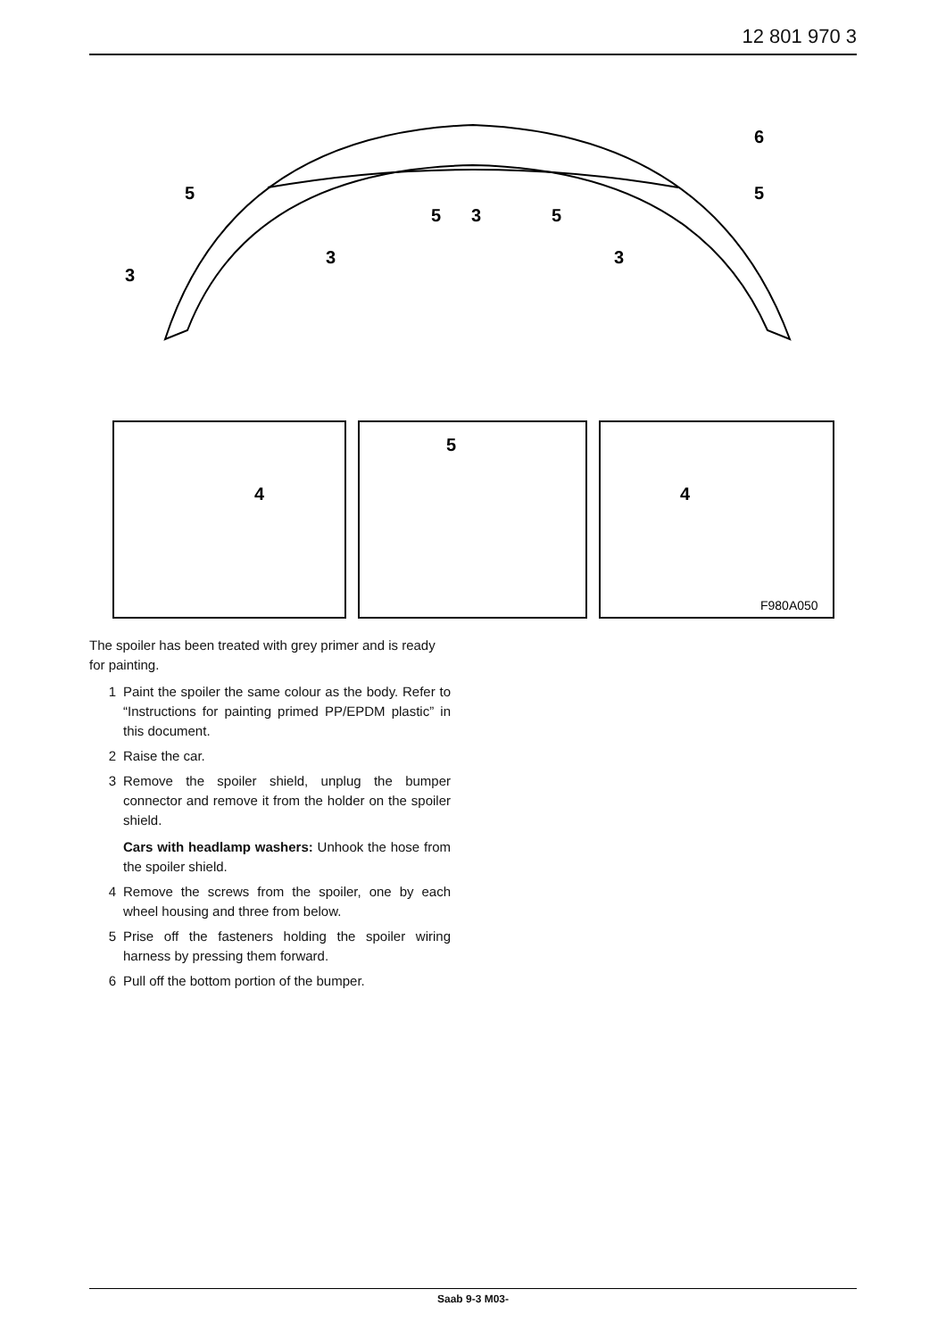12 801 970 3
6
5
5
3
5
3
5
3
3
5
4
4
F980A050
The spoiler has been treated with grey primer and is ready for painting.
1 Paint the spoiler the same colour as the body. Refer to “Instructions for painting primed PP/EPDM plastic” in this document.
2 Raise the car.
3 Remove the spoiler shield, unplug the bumper connector and remove it from the holder on the spoiler shield.
Cars with headlamp washers: Unhook the hose from the spoiler shield.
4 Remove the screws from the spoiler, one by each wheel housing and three from below.
5 Prise off the fasteners holding the spoiler wiring harness by pressing them forward.
6 Pull off the bottom portion of the bumper.
Saab 9-3 M03-